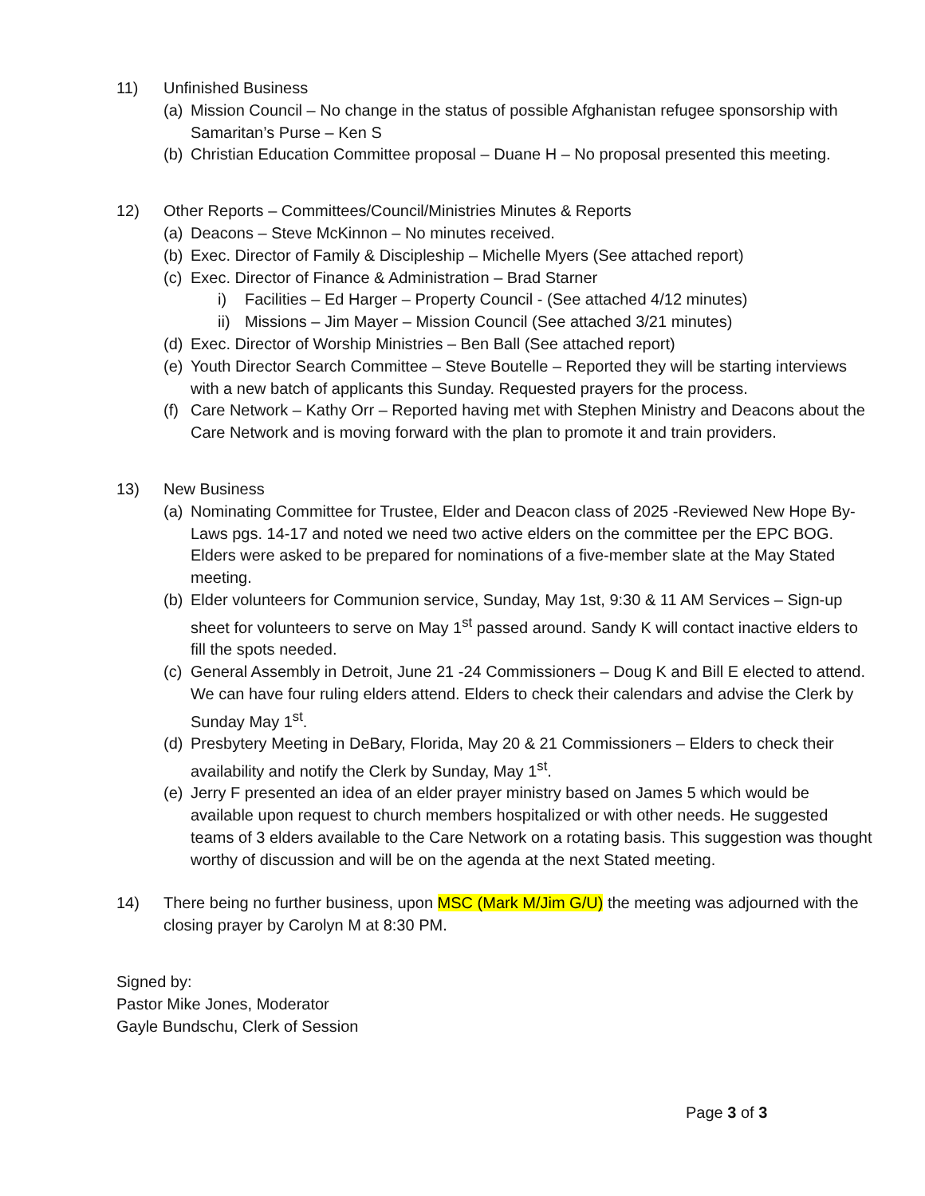11) Unfinished Business
(a)
Mission Council – No change in the status of possible Afghanistan refugee sponsorship with Samaritan’s Purse – Ken S
(b)
Christian Education Committee proposal – Duane H – No proposal presented this meeting.
12) Other Reports – Committees/Council/Ministries Minutes & Reports
(a)
Deacons – Steve McKinnon – No minutes received.
(b)
Exec. Director of Family & Discipleship – Michelle Myers (See attached report)
(c)
Exec. Director of Finance & Administration – Brad Starner
i) Facilities – Ed Harger – Property Council - (See attached 4/12 minutes)
ii)
Missions – Jim Mayer – Mission Council (See attached 3/21 minutes)
(d)
Exec. Director of Worship Ministries – Ben Ball (See attached report)
(e)
Youth Director Search Committee – Steve Boutelle – Reported they will be starting interviews with a new batch of applicants this Sunday. Requested prayers for the process.
(f)
Care Network – Kathy Orr – Reported having met with Stephen Ministry and Deacons about the Care Network and is moving forward with the plan to promote it and train providers.
13) New Business
(a)
Nominating Committee for Trustee, Elder and Deacon class of 2025 -Reviewed New Hope By-Laws pgs. 14-17 and noted we need two active elders on the committee per the EPC BOG. Elders were asked to be prepared for nominations of a five-member slate at the May Stated meeting.
(b)
Elder volunteers for Communion service, Sunday, May 1st, 9:30 & 11 AM Services – Sign-up sheet for volunteers to serve on May 1<sup>st</sup> passed around. Sandy K will contact inactive elders to fill the spots needed.
(c)
General Assembly in Detroit, June 21 -24 Commissioners – Doug K and Bill E elected to attend. We can have four ruling elders attend. Elders to check their calendars and advise the Clerk by Sunday May 1<sup>st</sup>.
(d)
Presbytery Meeting in DeBary, Florida, May 20 & 21 Commissioners – Elders to check their availability and notify the Clerk by Sunday, May 1<sup>st</sup>.
(e)
Jerry F presented an idea of an elder prayer ministry based on James 5 which would be available upon request to church members hospitalized or with other needs. He suggested teams of 3 elders available to the Care Network on a rotating basis. This suggestion was thought worthy of discussion and will be on the agenda at the next Stated meeting.
14) There being no further business, upon MSC (Mark M/Jim G/U) the meeting was adjourned with the closing prayer by Carolyn M at 8:30 PM.
Signed by:
Pastor Mike Jones, Moderator
Gayle Bundschu, Clerk of Session
Page 3 of 3